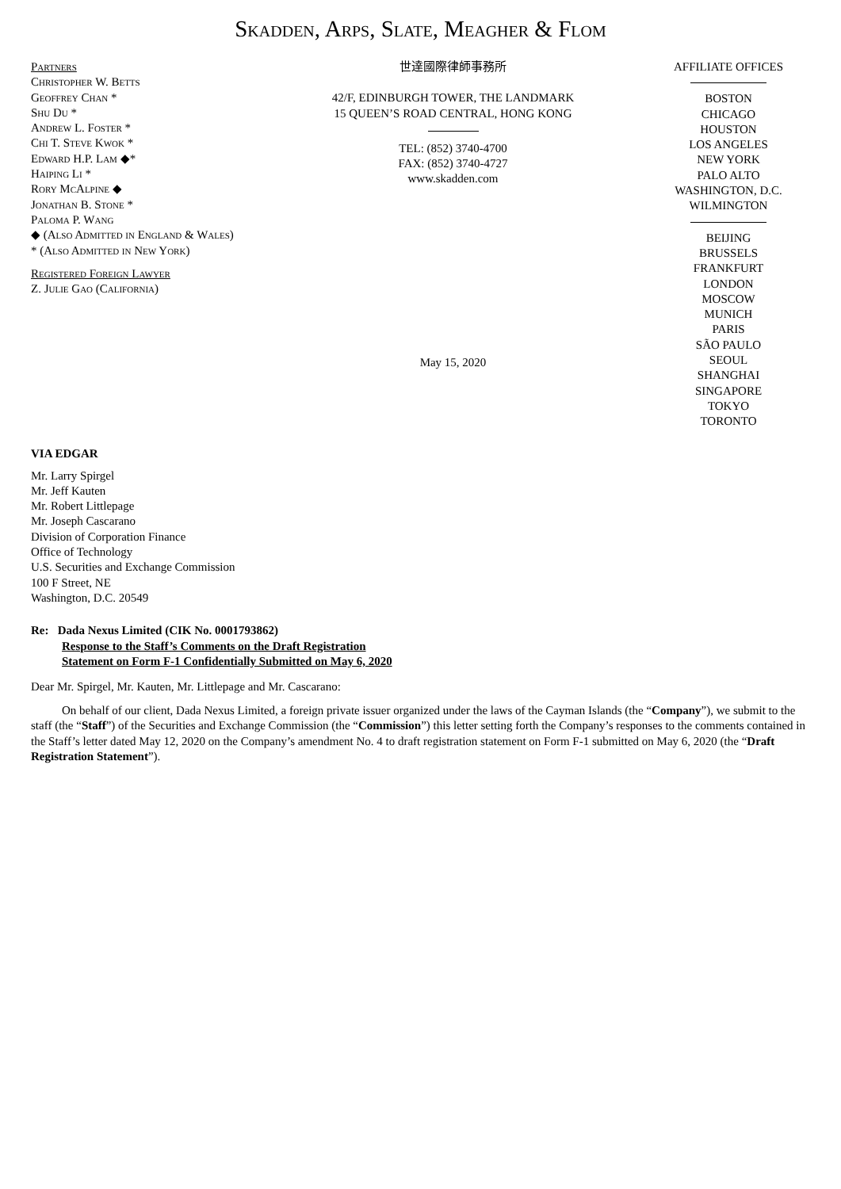Skadden, Arps, Slate, Meagher & Flom
Partners
Christopher W. Betts
Geoffrey Chan *
Shu Du *
Andrew L. Foster *
Chi T. Steve Kwok *
Edward H.P. Lam ◆*
Haiping Li *
Rory McAlpine ◆
Jonathan B. Stone *
Paloma P. Wang
◆ (Also Admitted in England & Wales)
* (Also Admitted in New York)
Registered Foreign Lawyer
Z. Julie Gao (California)
世達國際律師事務所
42/F, EDINBURGH TOWER, THE LANDMARK
15 QUEEN’S ROAD CENTRAL, HONG KONG
TEL: (852) 3740-4700
FAX: (852) 3740-4727
www.skadden.com
May 15, 2020
AFFILIATE OFFICES
BOSTON
CHICAGO
HOUSTON
LOS ANGELES
NEW YORK
PALO ALTO
WASHINGTON, D.C.
WILMINGTON
BEIJING
BRUSSELS
FRANKFURT
LONDON
MOSCOW
MUNICH
PARIS
SÃO PAULO
SEOUL
SHANGHAI
SINGAPORE
TOKYO
TORONTO
VIA EDGAR
Mr. Larry Spirgel
Mr. Jeff Kauten
Mr. Robert Littlepage
Mr. Joseph Cascarano
Division of Corporation Finance
Office of Technology
U.S. Securities and Exchange Commission
100 F Street, NE
Washington, D.C. 20549
Re: Dada Nexus Limited (CIK No. 0001793862)
Response to the Staff’s Comments on the Draft Registration
Statement on Form F-1 Confidentially Submitted on May 6, 2020
Dear Mr. Spirgel, Mr. Kauten, Mr. Littlepage and Mr. Cascarano:
On behalf of our client, Dada Nexus Limited, a foreign private issuer organized under the laws of the Cayman Islands (the “Company”), we submit to the staff (the “Staff”) of the Securities and Exchange Commission (the “Commission”) this letter setting forth the Company’s responses to the comments contained in the Staff’s letter dated May 12, 2020 on the Company’s amendment No. 4 to draft registration statement on Form F-1 submitted on May 6, 2020 (the “Draft Registration Statement”).